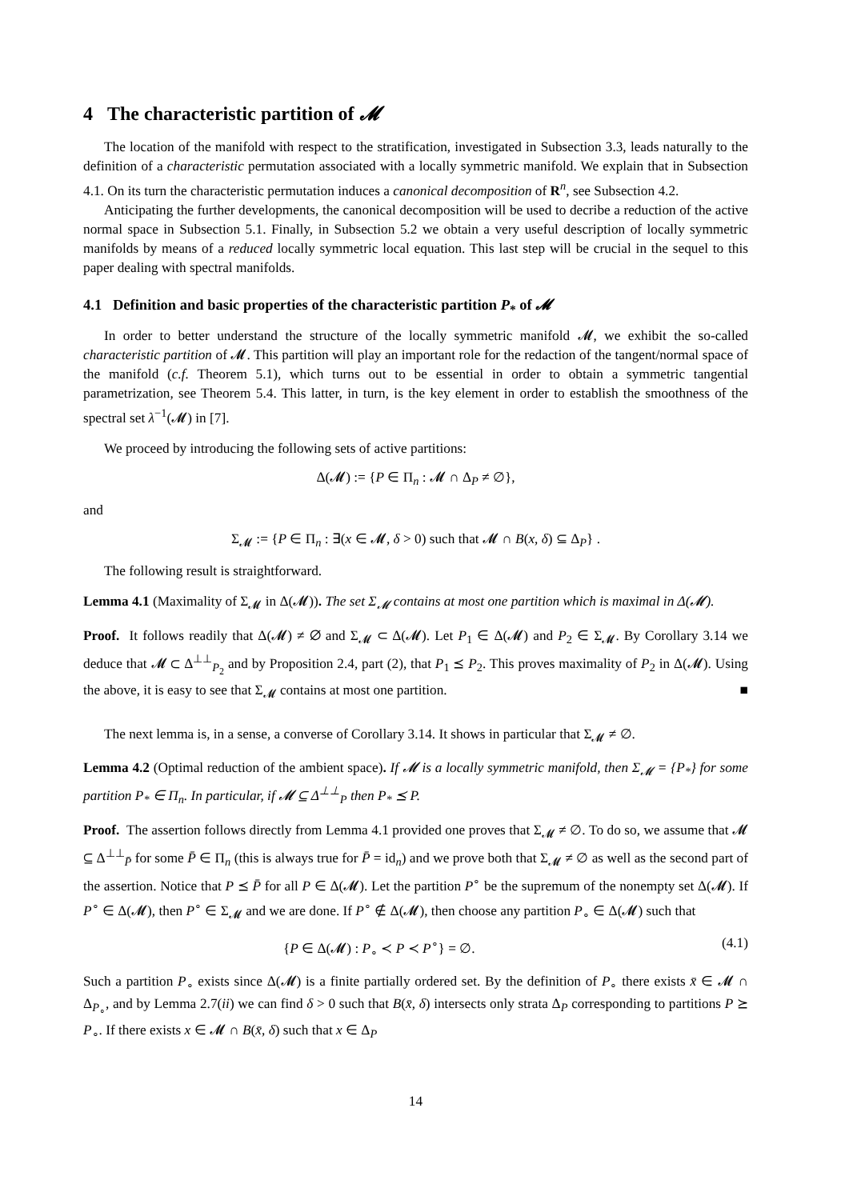4 The characteristic partition of 𝓜
The location of the manifold with respect to the stratification, investigated in Subsection 3.3, leads naturally to the definition of a characteristic permutation associated with a locally symmetric manifold. We explain that in Subsection 4.1. On its turn the characteristic permutation induces a canonical decomposition of R<sup>n</sup>, see Subsection 4.2.
Anticipating the further developments, the canonical decomposition will be used to decribe a reduction of the active normal space in Subsection 5.1. Finally, in Subsection 5.2 we obtain a very useful description of locally symmetric manifolds by means of a reduced locally symmetric local equation. This last step will be crucial in the sequel to this paper dealing with spectral manifolds.
4.1 Definition and basic properties of the characteristic partition P<sub>*</sub> of 𝓜
In order to better understand the structure of the locally symmetric manifold 𝓜, we exhibit the so-called characteristic partition of 𝓜. This partition will play an important role for the redaction of the tangent/normal space of the manifold (c.f. Theorem 5.1), which turns out to be essential in order to obtain a symmetric tangential parametrization, see Theorem 5.4. This latter, in turn, is the key element in order to establish the smoothness of the spectral set λ<sup>−1</sup>(𝓜) in [7].
We proceed by introducing the following sets of active partitions:
Δ(𝓜) := {P ∈ Π<sub>n</sub> : 𝓜 ∩ Δ<sub>P</sub> ≠ ∅},
and
Σ<sub>𝓜</sub> := {P ∈ Π<sub>n</sub> : ∃(x ∈ 𝓜, δ > 0) such that 𝓜 ∩ B(x, δ) ⊆ Δ<sub>P</sub>} .
The following result is straightforward.
Lemma 4.1 (Maximality of Σ<sub>𝓜</sub> in Δ(𝓜)). The set Σ<sub>𝓜</sub> contains at most one partition which is maximal in Δ(𝓜).
Proof. It follows readily that Δ(𝓜) ≠ ∅ and Σ<sub>𝓜</sub> ⊂ Δ(𝓜). Let P<sub>1</sub> ∈ Δ(𝓜) and P<sub>2</sub> ∈ Σ<sub>𝓜</sub>. By Corollary 3.14 we deduce that 𝓜 ⊂ Δ<sup>⊥⊥</sup><sub>P<sub>2</sub></sub> and by Proposition 2.4, part (2), that P<sub>1</sub> ⪯ P<sub>2</sub>. This proves maximality of P<sub>2</sub> in Δ(𝓜). Using the above, it is easy to see that Σ<sub>𝓜</sub> contains at most one partition. ■
The next lemma is, in a sense, a converse of Corollary 3.14. It shows in particular that Σ<sub>𝓜</sub> ≠ ∅.
Lemma 4.2 (Optimal reduction of the ambient space). If 𝓜 is a locally symmetric manifold, then Σ<sub>𝓜</sub> = {P<sub>*</sub>} for some partition P<sub>*</sub> ∈ Π<sub>n</sub>. In particular, if 𝓜 ⊆ Δ<sup>⊥⊥</sup><sub>P</sub> then P<sub>*</sub> ⪯ P.
Proof. The assertion follows directly from Lemma 4.1 provided one proves that Σ<sub>𝓜</sub> ≠ ∅. To do so, we assume that 𝓜 ⊆ Δ<sup>⊥⊥</sup><sub>P̄</sub> for some P̄ ∈ Π<sub>n</sub> (this is always true for P̄ = id<sub>n</sub>) and we prove both that Σ<sub>𝓜</sub> ≠ ∅ as well as the second part of the assertion. Notice that P ⪯ P̄ for all P ∈ Δ(𝓜). Let the partition P<sup>∘</sup> be the supremum of the nonempty set Δ(𝓜). If P<sup>∘</sup> ∈ Δ(𝓜), then P<sup>∘</sup> ∈ Σ<sub>𝓜</sub> and we are done. If P<sup>∘</sup> ∉ Δ(𝓜), then choose any partition P<sub>∘</sub> ∈ Δ(𝓜) such that
{P ∈ Δ(𝓜) : P<sub>∘</sub> ≺ P ≺ P<sup>∘</sup>} = ∅. (4.1)
Such a partition P<sub>∘</sub> exists since Δ(𝓜) is a finite partially ordered set. By the definition of P<sub>∘</sub> there exists x̄ ∈ 𝓜 ∩ Δ<sub>P<sub>∘</sub></sub>, and by Lemma 2.7(ii) we can find δ > 0 such that B(x̄, δ) intersects only strata Δ<sub>P</sub> corresponding to partitions P ⪰ P<sub>∘</sub>. If there exists x ∈ 𝓜 ∩ B(x̄, δ) such that x ∈ Δ<sub>P</sub>
14